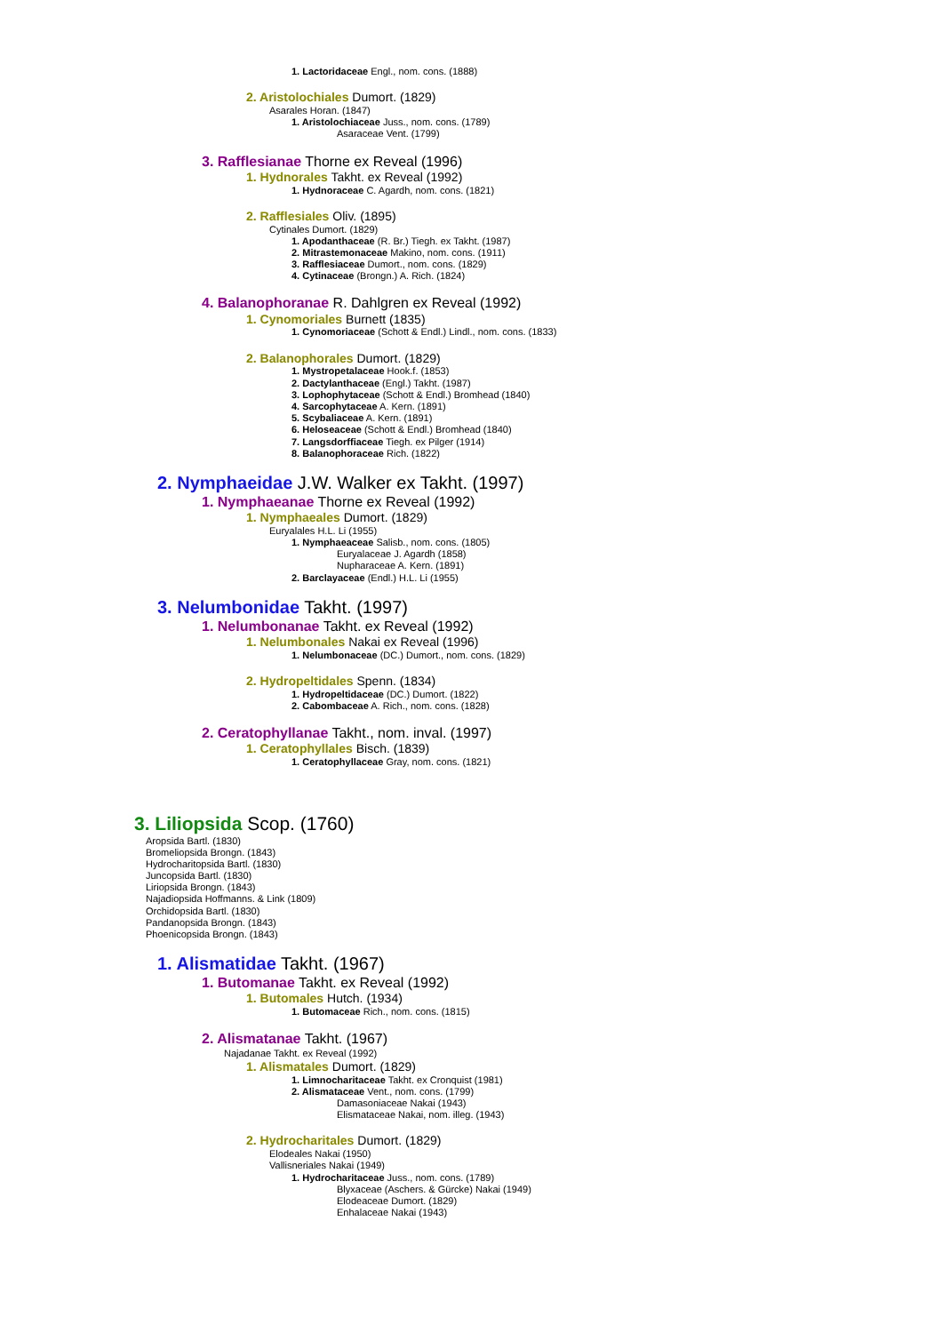1. Lactoridaceae Engl., nom. cons. (1888)
2. Aristolochiales Dumort. (1829)
Asarales Horan. (1847)
1. Aristolochiaceae Juss., nom. cons. (1789)
Asaraceae Vent. (1799)
3. Rafflesianae Thorne ex Reveal (1996)
1. Hydnorales Takht. ex Reveal (1992)
1. Hydnoraceae C. Agardh, nom. cons. (1821)
2. Rafflesiales Oliv. (1895)
Cytinales Dumort. (1829)
1. Apodanthaceae (R. Br.) Tiegh. ex Takht. (1987)
2. Mitrastemonaceae Makino, nom. cons. (1911)
3. Rafflesiaceae Dumort., nom. cons. (1829)
4. Cytinaceae (Brongn.) A. Rich. (1824)
4. Balanophoranae R. Dahlgren ex Reveal (1992)
1. Cynomoriales Burnett (1835)
1. Cynomoriaceae (Schott & Endl.) Lindl., nom. cons. (1833)
2. Balanophorales Dumort. (1829)
1. Mystropetalaceae Hook.f. (1853)
2. Dactylanthaceae (Engl.) Takht. (1987)
3. Lophophytaceae (Schott & Endl.) Bromhead (1840)
4. Sarcophytaceae A. Kern. (1891)
5. Scybaliaceae A. Kern. (1891)
6. Heloseaceae (Schott & Endl.) Bromhead (1840)
7. Langsdorffiaceae Tiegh. ex Pilger (1914)
8. Balanophoraceae Rich. (1822)
2. Nymphaeidae J.W. Walker ex Takht. (1997)
1. Nymphaeanae Thorne ex Reveal (1992)
1. Nymphaeales Dumort. (1829)
Euryalales H.L. Li (1955)
1. Nymphaeaceae Salisb., nom. cons. (1805)
Euryalaceae J. Agardh (1858)
Nupharaceae A. Kern. (1891)
2. Barclayaceae (Endl.) H.L. Li (1955)
3. Nelumbonidae Takht. (1997)
1. Nelumbonanae Takht. ex Reveal (1992)
1. Nelumbonales Nakai ex Reveal (1996)
1. Nelumbonaceae (DC.) Dumort., nom. cons. (1829)
2. Hydropeltidales Spenn. (1834)
1. Hydropeltidaceae (DC.) Dumort. (1822)
2. Cabombaceae A. Rich., nom. cons. (1828)
2. Ceratophyllanae Takht., nom. inval. (1997)
1. Ceratophyllales Bisch. (1839)
1. Ceratophyllaceae Gray, nom. cons. (1821)
3. Liliopsida Scop. (1760)
Aropsida Bartl. (1830)
Bromeliopsida Brongn. (1843)
Hydrocharitopsida Bartl. (1830)
Juncopsida Bartl. (1830)
Liriopsida Brongn. (1843)
Najadiopsida Hoffmanns. & Link (1809)
Orchidopsida Bartl. (1830)
Pandanopsida Brongn. (1843)
Phoenicopsida Brongn. (1843)
1. Alismatidae Takht. (1967)
1. Butomanae Takht. ex Reveal (1992)
1. Butomales Hutch. (1934)
1. Butomaceae Rich., nom. cons. (1815)
2. Alismatanae Takht. (1967)
Najadanae Takht. ex Reveal (1992)
1. Alismatales Dumort. (1829)
1. Limnocharitaceae Takht. ex Cronquist (1981)
2. Alismataceae Vent., nom. cons. (1799)
Damasoniaceae Nakai (1943)
Elismataceae Nakai, nom. illeg. (1943)
2. Hydrocharitales Dumort. (1829)
Elodeales Nakai (1950)
Vallisneriales Nakai (1949)
1. Hydrocharitaceae Juss., nom. cons. (1789)
Blyxaceae (Aschers. & Gürcke) Nakai (1949)
Elodeaceae Dumort. (1829)
Enhalaceae Nakai (1943)